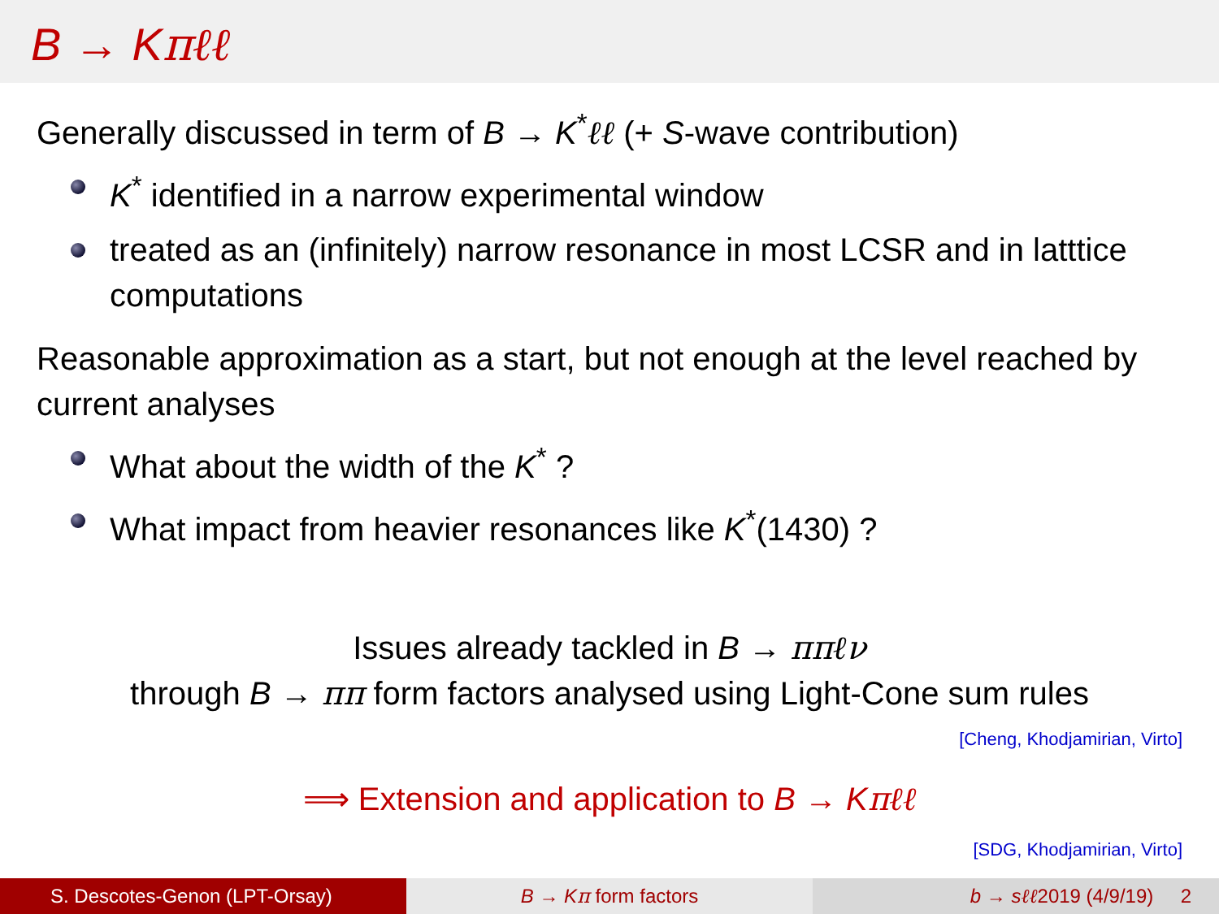B → Kπℓℓ
Generally discussed in term of B → K<sup>*</sup>ℓℓ (+ S-wave contribution)
K<sup>*</sup> identified in a narrow experimental window
treated as an (infinitely) narrow resonance in most LCSR and in latttice computations
Reasonable approximation as a start, but not enough at the level reached by current analyses
What about the width of the K<sup>*</sup> ?
What impact from heavier resonances like K<sup>*</sup>(1430) ?
Issues already tackled in B → ππℓν
through B → ππ form factors analysed using Light-Cone sum rules
[Cheng, Khodjamirian, Virto]
⟹ Extension and application to B → Kπℓℓ
[SDG, Khodjamirian, Virto]
S. Descotes-Genon (LPT-Orsay) B → Kπ form factors b → sℓℓ2019 (4/9/19) 2